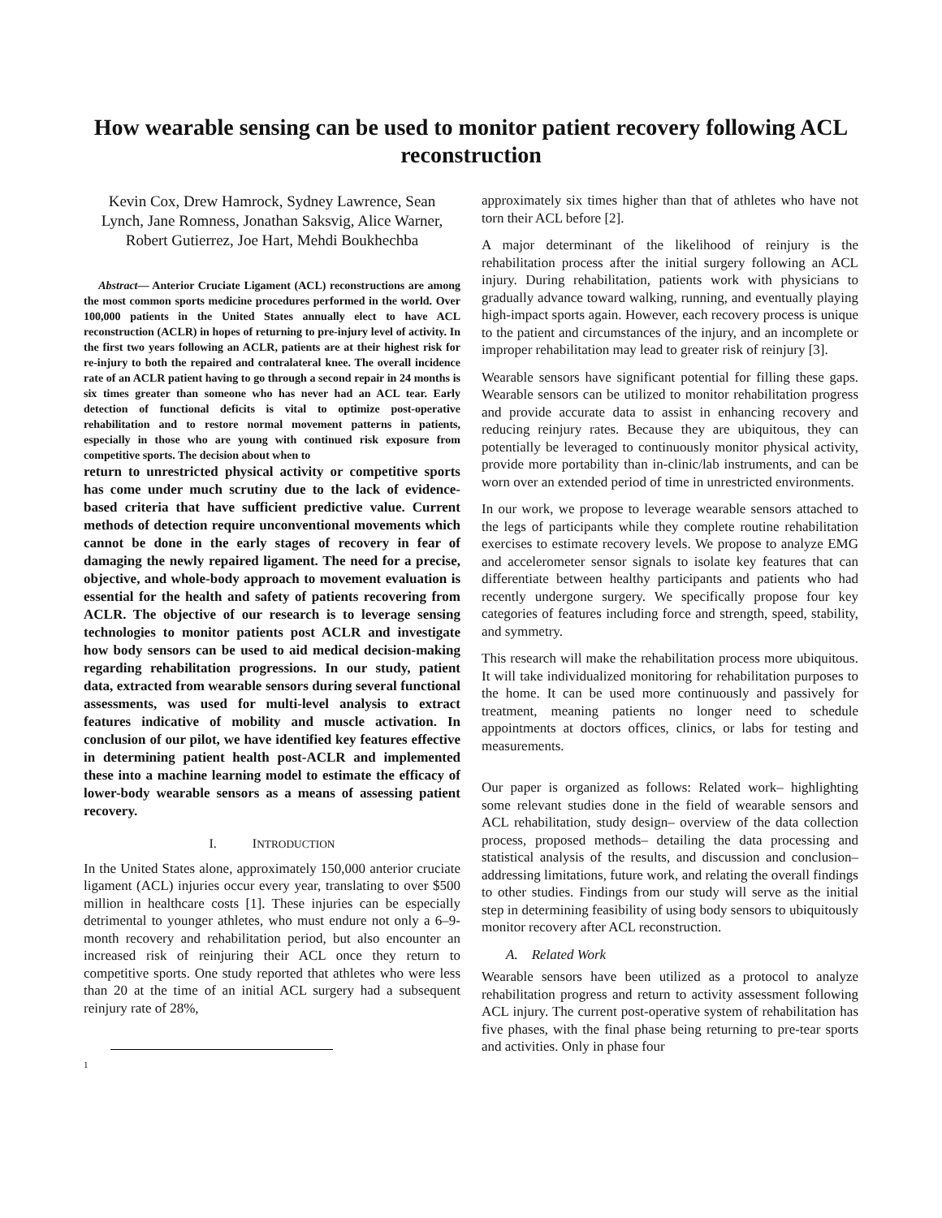How wearable sensing can be used to monitor patient recovery following ACL reconstruction
Kevin Cox, Drew Hamrock, Sydney Lawrence, Sean Lynch, Jane Romness, Jonathan Saksvig, Alice Warner, Robert Gutierrez, Joe Hart, Mehdi Boukhechba
Abstract— Anterior Cruciate Ligament (ACL) reconstructions are among the most common sports medicine procedures performed in the world. Over 100,000 patients in the United States annually elect to have ACL reconstruction (ACLR) in hopes of returning to pre-injury level of activity. In the first two years following an ACLR, patients are at their highest risk for re-injury to both the repaired and contralateral knee. The overall incidence rate of an ACLR patient having to go through a second repair in 24 months is six times greater than someone who has never had an ACL tear. Early detection of functional deficits is vital to optimize post-operative rehabilitation and to restore normal movement patterns in patients, especially in those who are young with continued risk exposure from competitive sports. The decision about when to
return to unrestricted physical activity or competitive sports has come under much scrutiny due to the lack of evidence-based criteria that have sufficient predictive value. Current methods of detection require unconventional movements which cannot be done in the early stages of recovery in fear of damaging the newly repaired ligament. The need for a precise, objective, and whole-body approach to movement evaluation is essential for the health and safety of patients recovering from ACLR. The objective of our research is to leverage sensing technologies to monitor patients post ACLR and investigate how body sensors can be used to aid medical decision-making regarding rehabilitation progressions. In our study, patient data, extracted from wearable sensors during several functional assessments, was used for multi-level analysis to extract features indicative of mobility and muscle activation. In conclusion of our pilot, we have identified key features effective in determining patient health post-ACLR and implemented these into a machine learning model to estimate the efficacy of lower-body wearable sensors as a means of assessing patient recovery.
I. INTRODUCTION
In the United States alone, approximately 150,000 anterior cruciate ligament (ACL) injuries occur every year, translating to over $500 million in healthcare costs [1]. These injuries can be especially detrimental to younger athletes, who must endure not only a 6–9-month recovery and rehabilitation period, but also encounter an increased risk of reinjuring their ACL once they return to competitive sports. One study reported that athletes who were less than 20 at the time of an initial ACL surgery had a subsequent reinjury rate of 28%,
1
approximately six times higher than that of athletes who have not torn their ACL before [2].
A major determinant of the likelihood of reinjury is the rehabilitation process after the initial surgery following an ACL injury. During rehabilitation, patients work with physicians to gradually advance toward walking, running, and eventually playing high-impact sports again. However, each recovery process is unique to the patient and circumstances of the injury, and an incomplete or improper rehabilitation may lead to greater risk of reinjury [3].
Wearable sensors have significant potential for filling these gaps. Wearable sensors can be utilized to monitor rehabilitation progress and provide accurate data to assist in enhancing recovery and reducing reinjury rates. Because they are ubiquitous, they can potentially be leveraged to continuously monitor physical activity, provide more portability than in-clinic/lab instruments, and can be worn over an extended period of time in unrestricted environments.
In our work, we propose to leverage wearable sensors attached to the legs of participants while they complete routine rehabilitation exercises to estimate recovery levels. We propose to analyze EMG and accelerometer sensor signals to isolate key features that can differentiate between healthy participants and patients who had recently undergone surgery. We specifically propose four key categories of features including force and strength, speed, stability, and symmetry.
This research will make the rehabilitation process more ubiquitous. It will take individualized monitoring for rehabilitation purposes to the home. It can be used more continuously and passively for treatment, meaning patients no longer need to schedule appointments at doctors offices, clinics, or labs for testing and measurements.
Our paper is organized as follows: Related work– highlighting some relevant studies done in the field of wearable sensors and ACL rehabilitation, study design– overview of the data collection process, proposed methods– detailing the data processing and statistical analysis of the results, and discussion and conclusion– addressing limitations, future work, and relating the overall findings to other studies. Findings from our study will serve as the initial step in determining feasibility of using body sensors to ubiquitously monitor recovery after ACL reconstruction.
A. Related Work
Wearable sensors have been utilized as a protocol to analyze rehabilitation progress and return to activity assessment following ACL injury. The current post-operative system of rehabilitation has five phases, with the final phase being returning to pre-tear sports and activities. Only in phase four